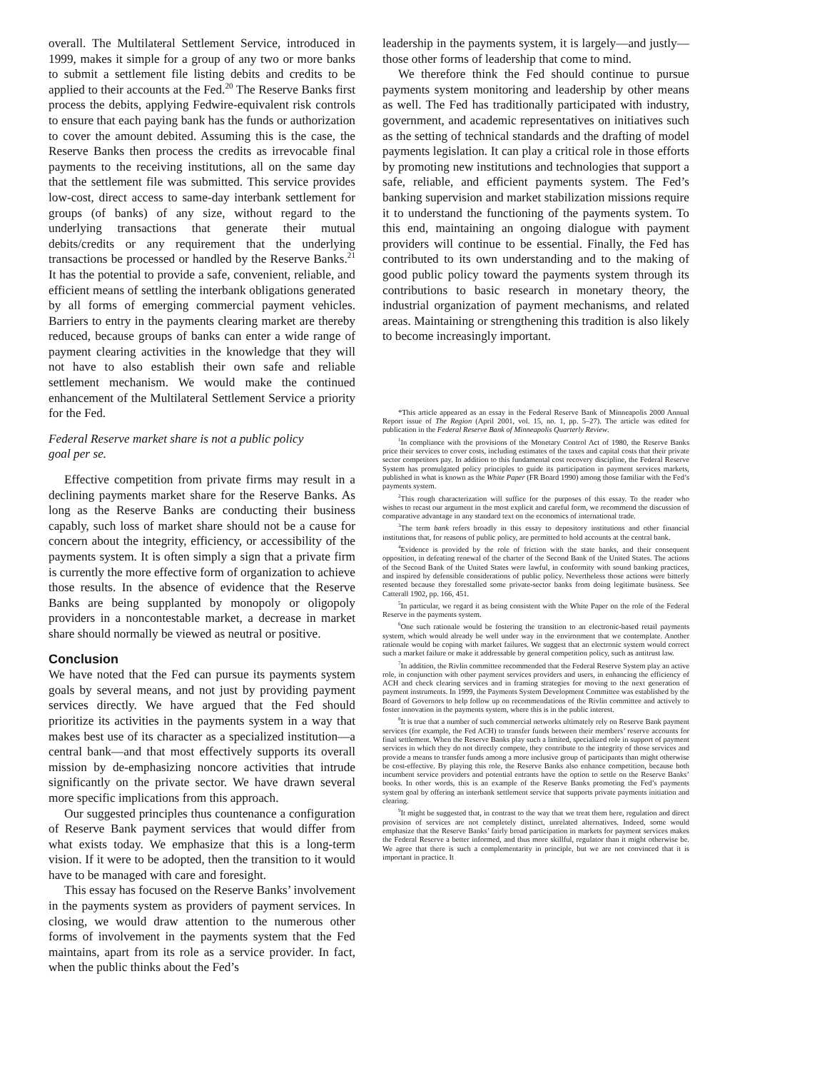overall. The Multilateral Settlement Service, introduced in 1999, makes it simple for a group of any two or more banks to submit a settlement file listing debits and credits to be applied to their accounts at the Fed.<sup>20</sup> The Reserve Banks first process the debits, applying Fedwire-equivalent risk controls to ensure that each paying bank has the funds or authorization to cover the amount debited. Assuming this is the case, the Reserve Banks then process the credits as irrevocable final payments to the receiving institutions, all on the same day that the settlement file was submitted. This service provides low-cost, direct access to same-day interbank settlement for groups (of banks) of any size, without regard to the underlying transactions that generate their mutual debits/credits or any requirement that the underlying transactions be processed or handled by the Reserve Banks.<sup>21</sup> It has the potential to provide a safe, convenient, reliable, and efficient means of settling the interbank obligations generated by all forms of emerging commercial payment vehicles. Barriers to entry in the payments clearing market are thereby reduced, because groups of banks can enter a wide range of payment clearing activities in the knowledge that they will not have to also establish their own safe and reliable settlement mechanism. We would make the continued enhancement of the Multilateral Settlement Service a priority for the Fed.
Federal Reserve market share is not a public policy
goal per se.
Effective competition from private firms may result in a declining payments market share for the Reserve Banks. As long as the Reserve Banks are conducting their business capably, such loss of market share should not be a cause for concern about the integrity, efficiency, or accessibility of the payments system. It is often simply a sign that a private firm is currently the more effective form of organization to achieve those results. In the absence of evidence that the Reserve Banks are being supplanted by monopoly or oligopoly providers in a noncontestable market, a decrease in market share should normally be viewed as neutral or positive.
Conclusion
We have noted that the Fed can pursue its payments system goals by several means, and not just by providing payment services directly. We have argued that the Fed should prioritize its activities in the payments system in a way that makes best use of its character as a specialized institution—a central bank—and that most effectively supports its overall mission by de-emphasizing noncore activities that intrude significantly on the private sector. We have drawn several more specific implications from this approach.
Our suggested principles thus countenance a configuration of Reserve Bank payment services that would differ from what exists today. We emphasize that this is a long-term vision. If it were to be adopted, then the transition to it would have to be managed with care and foresight.
This essay has focused on the Reserve Banks’ involvement in the payments system as providers of payment services. In closing, we would draw attention to the numerous other forms of involvement in the payments system that the Fed maintains, apart from its role as a service provider. In fact, when the public thinks about the Fed’s
leadership in the payments system, it is largely—and justly—those other forms of leadership that come to mind.
We therefore think the Fed should continue to pursue payments system monitoring and leadership by other means as well. The Fed has traditionally participated with industry, government, and academic representatives on initiatives such as the setting of technical standards and the drafting of model payments legislation. It can play a critical role in those efforts by promoting new institutions and technologies that support a safe, reliable, and efficient payments system. The Fed’s banking supervision and market stabilization missions require it to understand the functioning of the payments system. To this end, maintaining an ongoing dialogue with payment providers will continue to be essential. Finally, the Fed has contributed to its own understanding and to the making of good public policy toward the payments system through its contributions to basic research in monetary theory, the industrial organization of payment mechanisms, and related areas. Maintaining or strengthening this tradition is also likely to become increasingly important.
*This article appeared as an essay in the Federal Reserve Bank of Minneapolis 2000 Annual Report issue of The Region (April 2001, vol. 15, no. 1, pp. 5–27). The article was edited for publication in the Federal Reserve Bank of Minneapolis Quarterly Review.
<sup>1</sup> In compliance with the provisions of the Monetary Control Act of 1980, the Reserve Banks price their services to cover costs, including estimates of the taxes and capital costs that their private sector competitors pay. In addition to this fundamental cost recovery discipline, the Federal Reserve System has promulgated policy principles to guide its participation in payment services markets, published in what is known as the White Paper (FR Board 1990) among those familiar with the Fed’s payments system.
<sup>2</sup> This rough characterization will suffice for the purposes of this essay. To the reader who wishes to recast our argument in the most explicit and careful form, we recommend the discussion of comparative advantage in any standard text on the economics of international trade.
<sup>3</sup> The term bank refers broadly in this essay to depository institutions and other financial institutions that, for reasons of public policy, are permitted to hold accounts at the central bank.
<sup>4</sup> Evidence is provided by the role of friction with the state banks, and their consequent opposition, in defeating renewal of the charter of the Second Bank of the United States. The actions of the Second Bank of the United States were lawful, in conformity with sound banking practices, and inspired by defensible considerations of public policy. Nevertheless those actions were bitterly resented because they forestalled some private-sector banks from doing legitimate business. See Catterall 1902, pp. 166, 451.
<sup>5</sup> In particular, we regard it as being consistent with the White Paper on the role of the Federal Reserve in the payments system.
<sup>6</sup> One such rationale would be fostering the transition to an electronic-based retail payments system, which would already be well under way in the environment that we contemplate. Another rationale would be coping with market failures. We suggest that an electronic system would correct such a market failure or make it addressable by general competition policy, such as antitrust law.
<sup>7</sup> In addition, the Rivlin committee recommended that the Federal Reserve System play an active role, in conjunction with other payment services providers and users, in enhancing the efficiency of ACH and check clearing services and in framing strategies for moving to the next generation of payment instruments. In 1999, the Payments System Development Committee was established by the Board of Governors to help follow up on recommendations of the Rivlin committee and actively to foster innovation in the payments system, where this is in the public interest.
<sup>8</sup> It is true that a number of such commercial networks ultimately rely on Reserve Bank payment services (for example, the Fed ACH) to transfer funds between their members’ reserve accounts for final settlement. When the Reserve Banks play such a limited, specialized role in support of payment services in which they do not directly compete, they contribute to the integrity of those services and provide a means to transfer funds among a more inclusive group of participants than might otherwise be cost-effective. By playing this role, the Reserve Banks also enhance competition, because both incumbent service providers and potential entrants have the option to settle on the Reserve Banks’ books. In other words, this is an example of the Reserve Banks promoting the Fed’s payments system goal by offering an interbank settlement service that supports private payments initiation and clearing.
<sup>9</sup> It might be suggested that, in contrast to the way that we treat them here, regulation and direct provision of services are not completely distinct, unrelated alternatives. Indeed, some would emphasize that the Reserve Banks’ fairly broad participation in markets for payment services makes the Federal Reserve a better informed, and thus more skillful, regulator than it might otherwise be. We agree that there is such a complementarity in principle, but we are not convinced that it is important in practice. It